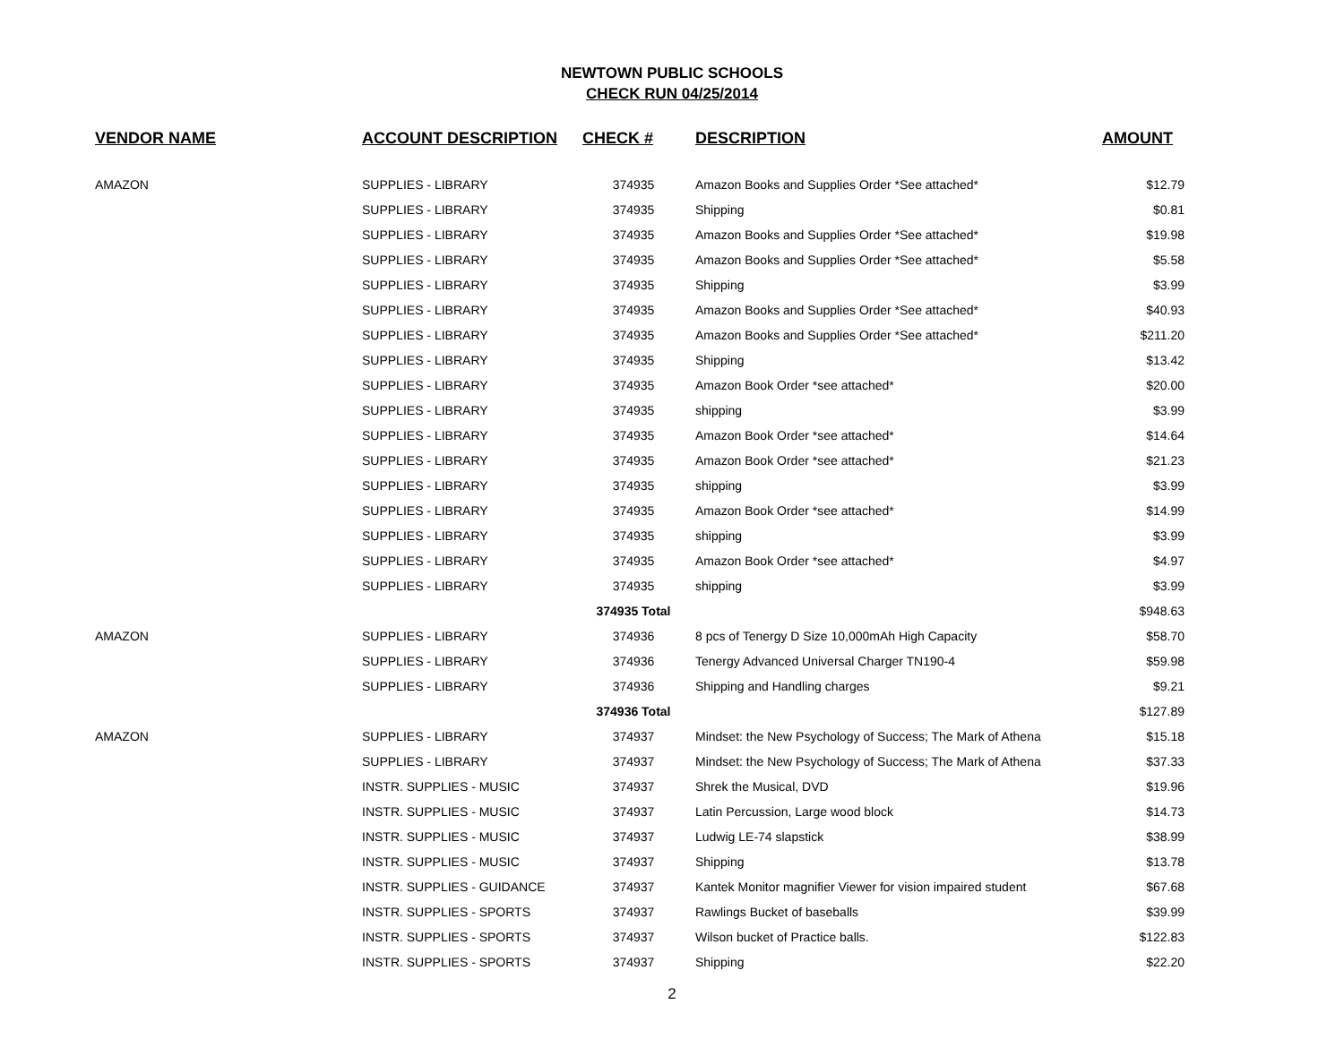NEWTOWN PUBLIC SCHOOLS
CHECK RUN 04/25/2014
| VENDOR NAME | ACCOUNT DESCRIPTION | CHECK # | DESCRIPTION | AMOUNT |
| --- | --- | --- | --- | --- |
| AMAZON | SUPPLIES - LIBRARY | 374935 | Amazon Books and Supplies Order *See attached* | $12.79 |
| | SUPPLIES - LIBRARY | 374935 | Shipping | $0.81 |
| | SUPPLIES - LIBRARY | 374935 | Amazon Books and Supplies Order *See attached* | $19.98 |
| | SUPPLIES - LIBRARY | 374935 | Amazon Books and Supplies Order *See attached* | $5.58 |
| | SUPPLIES - LIBRARY | 374935 | Shipping | $3.99 |
| | SUPPLIES - LIBRARY | 374935 | Amazon Books and Supplies Order *See attached* | $40.93 |
| | SUPPLIES - LIBRARY | 374935 | Amazon Books and Supplies Order *See attached* | $211.20 |
| | SUPPLIES - LIBRARY | 374935 | Shipping | $13.42 |
| | SUPPLIES - LIBRARY | 374935 | Amazon Book Order *see attached* | $20.00 |
| | SUPPLIES - LIBRARY | 374935 | shipping | $3.99 |
| | SUPPLIES - LIBRARY | 374935 | Amazon Book Order *see attached* | $14.64 |
| | SUPPLIES - LIBRARY | 374935 | Amazon Book Order *see attached* | $21.23 |
| | SUPPLIES - LIBRARY | 374935 | shipping | $3.99 |
| | SUPPLIES - LIBRARY | 374935 | Amazon Book Order *see attached* | $14.99 |
| | SUPPLIES - LIBRARY | 374935 | shipping | $3.99 |
| | SUPPLIES - LIBRARY | 374935 | Amazon Book Order *see attached* | $4.97 |
| | SUPPLIES - LIBRARY | 374935 | shipping | $3.99 |
| | | 374935 Total | | $948.63 |
| AMAZON | SUPPLIES - LIBRARY | 374936 | 8 pcs of Tenergy D Size 10,000mAh High Capacity | $58.70 |
| | SUPPLIES - LIBRARY | 374936 | Tenergy Advanced Universal Charger TN190-4 | $59.98 |
| | SUPPLIES - LIBRARY | 374936 | Shipping and Handling charges | $9.21 |
| | | 374936 Total | | $127.89 |
| AMAZON | SUPPLIES - LIBRARY | 374937 | Mindset: the New Psychology of Success; The Mark of Athena | $15.18 |
| | SUPPLIES - LIBRARY | 374937 | Mindset: the New Psychology of Success; The Mark of Athena | $37.33 |
| | INSTR. SUPPLIES - MUSIC | 374937 | Shrek the Musical, DVD | $19.96 |
| | INSTR. SUPPLIES - MUSIC | 374937 | Latin Percussion, Large wood block | $14.73 |
| | INSTR. SUPPLIES - MUSIC | 374937 | Ludwig LE-74 slapstick | $38.99 |
| | INSTR. SUPPLIES - MUSIC | 374937 | Shipping | $13.78 |
| | INSTR. SUPPLIES - GUIDANCE | 374937 | Kantek Monitor magnifier Viewer for vision impaired student | $67.68 |
| | INSTR. SUPPLIES - SPORTS | 374937 | Rawlings Bucket of baseballs | $39.99 |
| | INSTR. SUPPLIES - SPORTS | 374937 | Wilson bucket of Practice balls. | $122.83 |
| | INSTR. SUPPLIES - SPORTS | 374937 | Shipping | $22.20 |
2